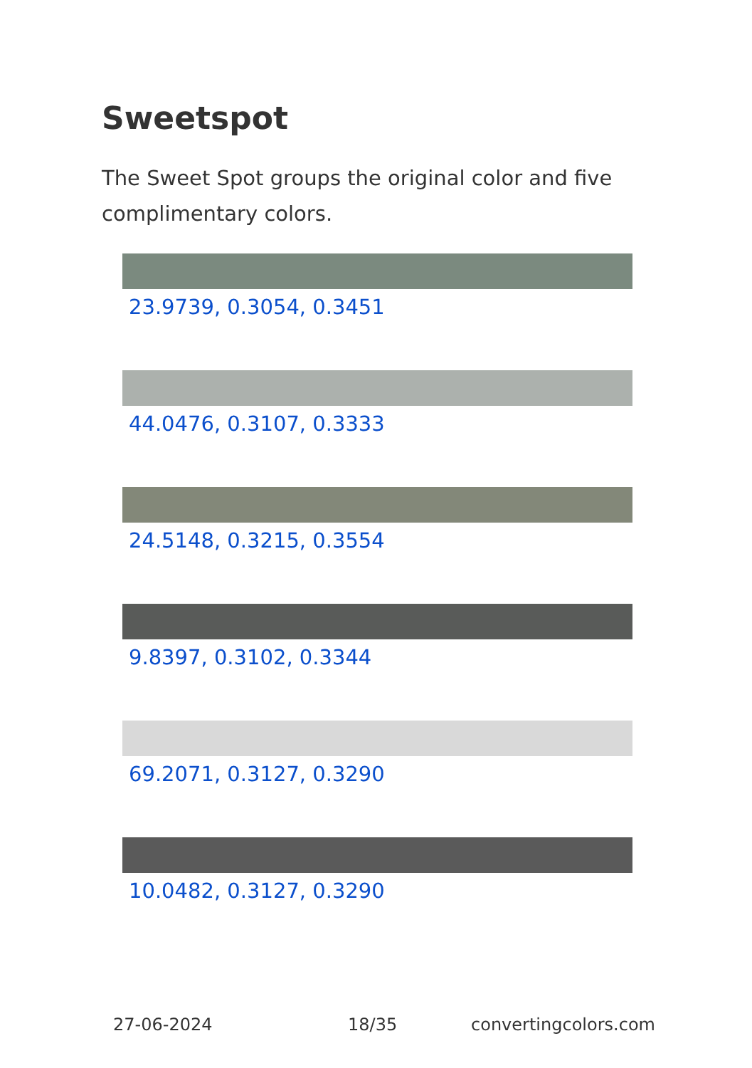Sweetspot
The Sweet Spot groups the original color and five complimentary colors.
23.9739, 0.3054, 0.3451
44.0476, 0.3107, 0.3333
24.5148, 0.3215, 0.3554
9.8397, 0.3102, 0.3344
69.2071, 0.3127, 0.3290
10.0482, 0.3127, 0.3290
27-06-2024 18/35 convertingcolors.com